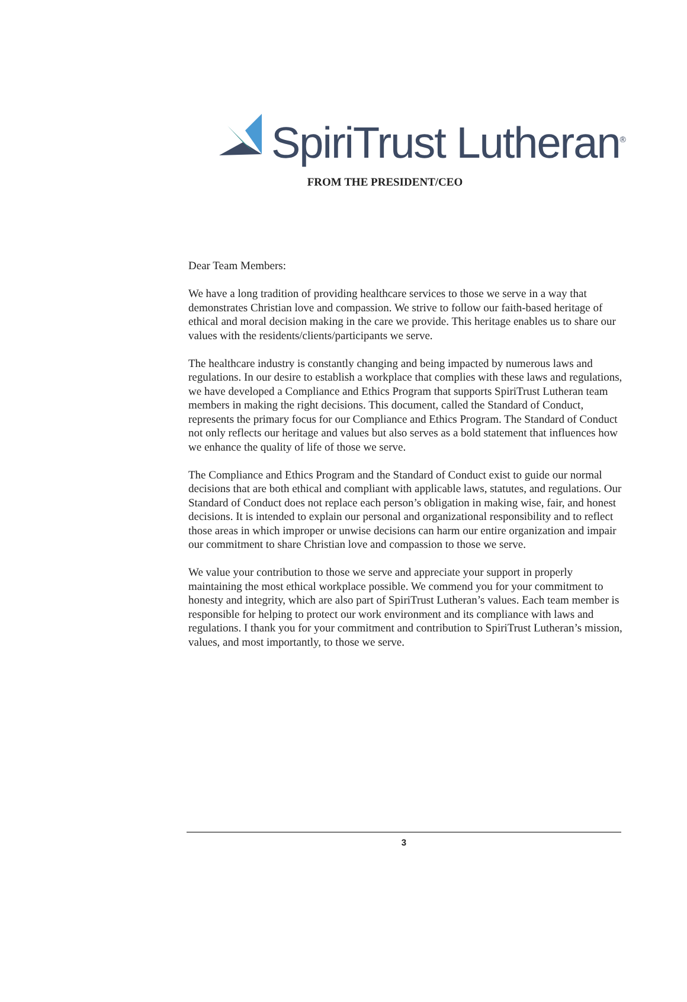SpiriTrust Lutheran<sup>®</sup>
FROM THE PRESIDENT/CEO
Dear Team Members:
We have a long tradition of providing healthcare services to those we serve in a way that demonstrates Christian love and compassion. We strive to follow our faith-based heritage of ethical and moral decision making in the care we provide. This heritage enables us to share our values with the residents/clients/participants we serve.
The healthcare industry is constantly changing and being impacted by numerous laws and regulations. In our desire to establish a workplace that complies with these laws and regulations, we have developed a Compliance and Ethics Program that supports SpiriTrust Lutheran team members in making the right decisions. This document, called the Standard of Conduct, represents the primary focus for our Compliance and Ethics Program. The Standard of Conduct not only reflects our heritage and values but also serves as a bold statement that influences how we enhance the quality of life of those we serve.
The Compliance and Ethics Program and the Standard of Conduct exist to guide our normal decisions that are both ethical and compliant with applicable laws, statutes, and regulations. Our Standard of Conduct does not replace each person’s obligation in making wise, fair, and honest decisions. It is intended to explain our personal and organizational responsibility and to reflect those areas in which improper or unwise decisions can harm our entire organization and impair our commitment to share Christian love and compassion to those we serve.
We value your contribution to those we serve and appreciate your support in properly maintaining the most ethical workplace possible. We commend you for your commitment to honesty and integrity, which are also part of SpiriTrust Lutheran’s values. Each team member is responsible for helping to protect our work environment and its compliance with laws and regulations. I thank you for your commitment and contribution to SpiriTrust Lutheran’s mission, values, and most importantly, to those we serve.
3